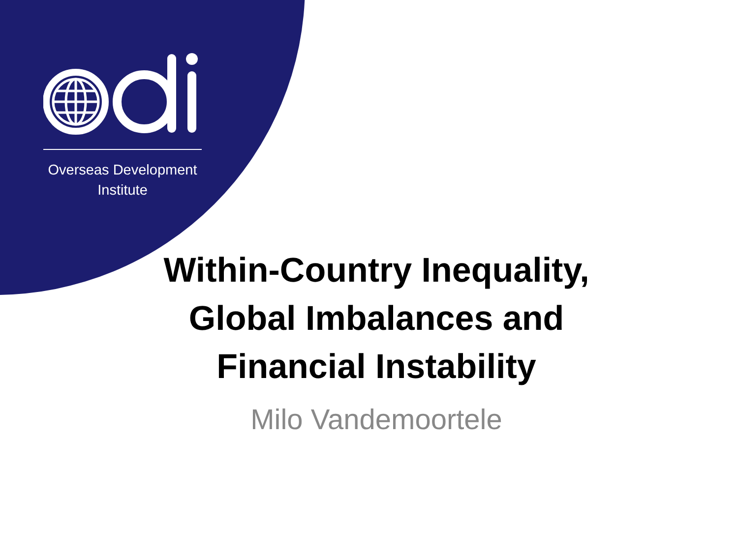Overseas Development
Institute
Within-Country Inequality, Global Imbalances and Financial Instability
Milo Vandemoortele